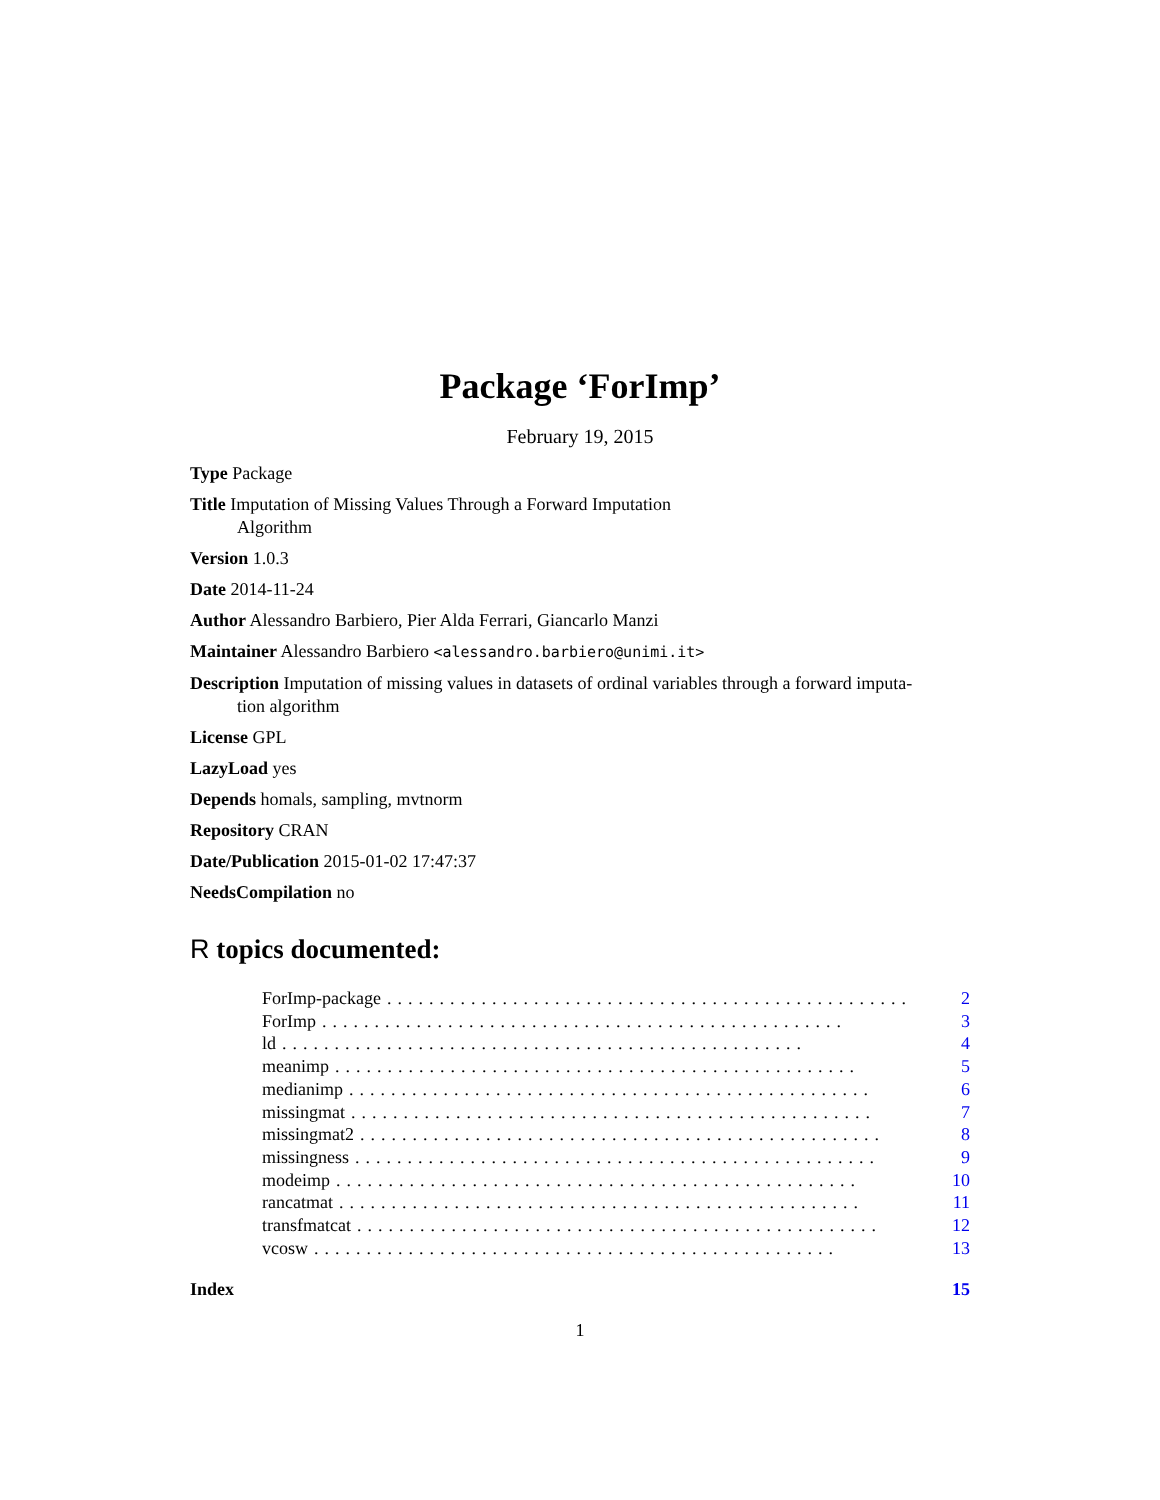Package ‘ForImp’
February 19, 2015
Type Package
Title Imputation of Missing Values Through a Forward Imputation
Algorithm
Version 1.0.3
Date 2014-11-24
Author Alessandro Barbiero, Pier Alda Ferrari, Giancarlo Manzi
Maintainer Alessandro Barbiero <alessandro.barbiero@unimi.it>
Description Imputation of missing values in datasets of ordinal variables through a forward imputa-
tion algorithm
License GPL
LazyLoad yes
Depends homals, sampling, mvtnorm
Repository CRAN
Date/Publication 2015-01-02 17:47:37
NeedsCompilation no
R topics documented:
ForImp-package.................................................. 2
ForImp.................................................. 3
ld.................................................. 4
meanimp.................................................. 5
medianimp.................................................. 6
missingmat.................................................. 7
missingmat2.................................................. 8
missingness.................................................. 9
modeimp.................................................. 10
rancatmat.................................................. 11
transfmatcat.................................................. 12
vcosw.................................................. 13
Index 15
1